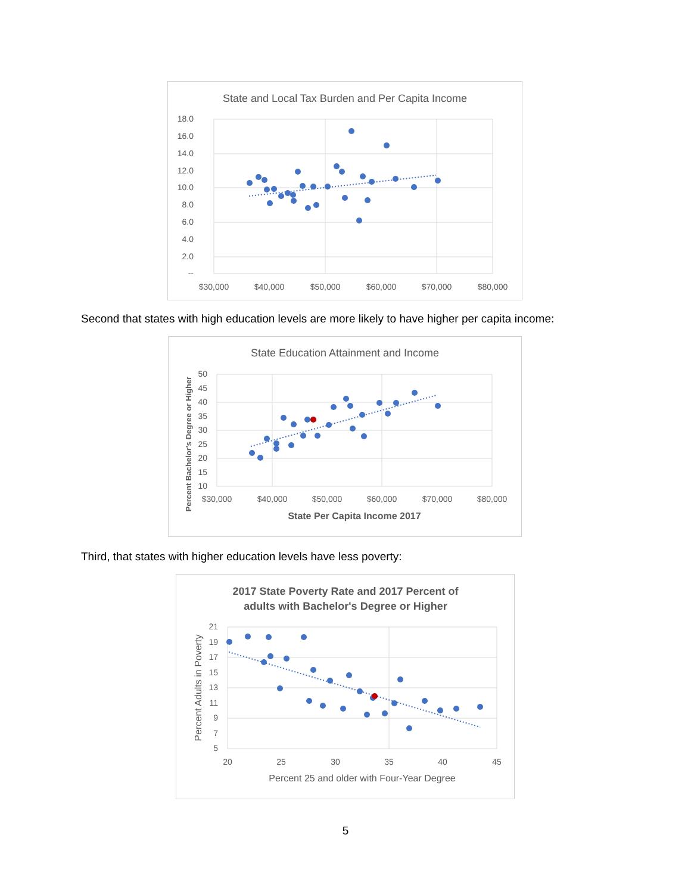State and Local Tax Burden and Per Capita Income
18.0
16.0
14.0
12.0
10.0
8.0
6.0
4.0
2.0
--
$30,000
$40,000
$50,000
$60,000
$70,000
$80,000
Second that states with high education levels are more likely to have higher per capita income:
State Education Attainment and Income
50
45
40
35
30
25
20
15
10
$30,000
$40,000
$50,000
$60,000
$70,000
$80,000
State Per Capita Income 2017
Percent Bachelor's Degree or Higher
Third, that states with higher education levels have less poverty:
2017 State Poverty Rate and 2017 Percent of
adults with Bachelor's Degree or Higher
21
19
17
15
13
11
9
7
5
20
25
30
35
40
45
Percent 25 and older with Four-Year Degree
Percent Adults in Poverty
5